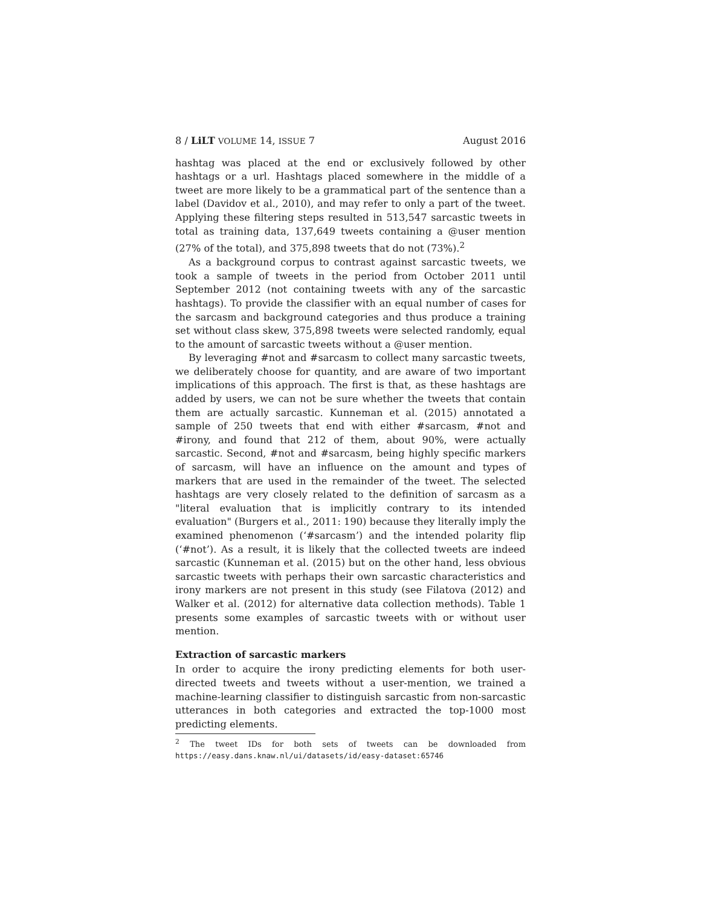8 / LiLT VOLUME 14, ISSUE 7 August 2016
hashtag was placed at the end or exclusively followed by other hashtags or a url. Hashtags placed somewhere in the middle of a tweet are more likely to be a grammatical part of the sentence than a label (Davidov et al., 2010), and may refer to only a part of the tweet. Applying these filtering steps resulted in 513,547 sarcastic tweets in total as training data, 137,649 tweets containing a @user mention (27% of the total), and 375,898 tweets that do not (73%).<sup>2</sup>
As a background corpus to contrast against sarcastic tweets, we took a sample of tweets in the period from October 2011 until September 2012 (not containing tweets with any of the sarcastic hashtags). To provide the classifier with an equal number of cases for the sarcasm and background categories and thus produce a training set without class skew, 375,898 tweets were selected randomly, equal to the amount of sarcastic tweets without a @user mention.
By leveraging #not and #sarcasm to collect many sarcastic tweets, we deliberately choose for quantity, and are aware of two important implications of this approach. The first is that, as these hashtags are added by users, we can not be sure whether the tweets that contain them are actually sarcastic. Kunneman et al. (2015) annotated a sample of 250 tweets that end with either #sarcasm, #not and #irony, and found that 212 of them, about 90%, were actually sarcastic. Second, #not and #sarcasm, being highly specific markers of sarcasm, will have an influence on the amount and types of markers that are used in the remainder of the tweet. The selected hashtags are very closely related to the definition of sarcasm as a "literal evaluation that is implicitly contrary to its intended evaluation" (Burgers et al., 2011: 190) because they literally imply the examined phenomenon (‘#sarcasm’) and the intended polarity flip (‘#not’). As a result, it is likely that the collected tweets are indeed sarcastic (Kunneman et al. (2015) but on the other hand, less obvious sarcastic tweets with perhaps their own sarcastic characteristics and irony markers are not present in this study (see Filatova (2012) and Walker et al. (2012) for alternative data collection methods). Table 1 presents some examples of sarcastic tweets with or without user mention.
Extraction of sarcastic markers
In order to acquire the irony predicting elements for both user-directed tweets and tweets without a user-mention, we trained a machine-learning classifier to distinguish sarcastic from non-sarcastic utterances in both categories and extracted the top-1000 most predicting elements.
<sup>2</sup> The tweet IDs for both sets of tweets can be downloaded from https://easy.dans.knaw.nl/ui/datasets/id/easy-dataset:65746